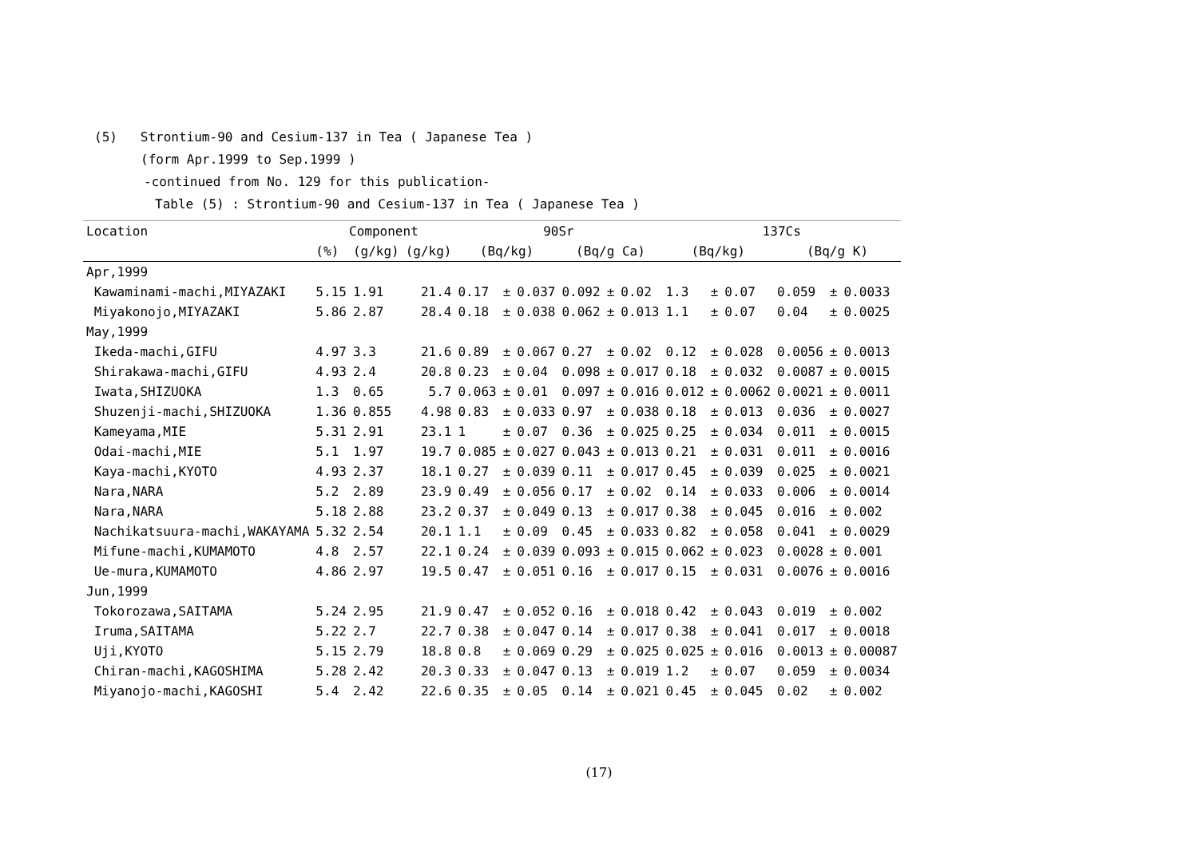(5) Strontium-90 and Cesium-137 in Tea ( Japanese Tea )
(form Apr.1999 to Sep.1999 )
-continued from No. 129 for this publication-
Table (5) : Strontium-90 and Cesium-137 in Tea ( Japanese Tea )
| Location | Component | | | 90Sr | | | | | | 137Cs | | | | | |
| --- | --- | --- | --- | --- | --- | --- | --- | --- | --- | --- | --- | --- | --- | --- | --- |
| | (%) | (g/kg) | (g/kg) | (Bq/kg) | | | (Bq/g Ca) | | | (Bq/kg) | | | (Bq/g K) | | |
| Apr,1999 | | | | | | | | | | | | | | | |
| Kawaminami-machi,MIYAZAKI | 5.15 | 1.91 | 21.4 | 0.17 | ± | 0.037 | 0.092 | ± | 0.02 | 1.3 | ± | 0.07 | 0.059 | ± | 0.0033 |
| Miyakonojo,MIYAZAKI | 5.86 | 2.87 | 28.4 | 0.18 | ± | 0.038 | 0.062 | ± | 0.013 | 1.1 | ± | 0.07 | 0.04 | ± | 0.0025 |
| May,1999 | | | | | | | | | | | | | | | |
| Ikeda-machi,GIFU | 4.97 | 3.3 | 21.6 | 0.89 | ± | 0.067 | 0.27 | ± | 0.02 | 0.12 | ± | 0.028 | 0.0056 | ± | 0.0013 |
| Shirakawa-machi,GIFU | 4.93 | 2.4 | 20.8 | 0.23 | ± | 0.04 | 0.098 | ± | 0.017 | 0.18 | ± | 0.032 | 0.0087 | ± | 0.0015 |
| Iwata,SHIZUOKA | 1.3 | 0.65 | 5.7 | 0.063 | ± | 0.01 | 0.097 | ± | 0.016 | 0.012 | ± | 0.0062 | 0.0021 | ± | 0.0011 |
| Shuzenji-machi,SHIZUOKA | 1.36 | 0.855 | 4.98 | 0.83 | ± | 0.033 | 0.97 | ± | 0.038 | 0.18 | ± | 0.013 | 0.036 | ± | 0.0027 |
| Kameyama,MIE | 5.31 | 2.91 | 23.1 | 1 | ± | 0.07 | 0.36 | ± | 0.025 | 0.25 | ± | 0.034 | 0.011 | ± | 0.0015 |
| Odai-machi,MIE | 5.1 | 1.97 | 19.7 | 0.085 | ± | 0.027 | 0.043 | ± | 0.013 | 0.21 | ± | 0.031 | 0.011 | ± | 0.0016 |
| Kaya-machi,KYOTO | 4.93 | 2.37 | 18.1 | 0.27 | ± | 0.039 | 0.11 | ± | 0.017 | 0.45 | ± | 0.039 | 0.025 | ± | 0.0021 |
| Nara,NARA | 5.2 | 2.89 | 23.9 | 0.49 | ± | 0.056 | 0.17 | ± | 0.02 | 0.14 | ± | 0.033 | 0.006 | ± | 0.0014 |
| Nara,NARA | 5.18 | 2.88 | 23.2 | 0.37 | ± | 0.049 | 0.13 | ± | 0.017 | 0.38 | ± | 0.045 | 0.016 | ± | 0.002 |
| Nachikatsuura-machi,WAKAYAMA | 5.32 | 2.54 | 20.1 | 1.1 | ± | 0.09 | 0.45 | ± | 0.033 | 0.82 | ± | 0.058 | 0.041 | ± | 0.0029 |
| Mifune-machi,KUMAMOTO | 4.8 | 2.57 | 22.1 | 0.24 | ± | 0.039 | 0.093 | ± | 0.015 | 0.062 | ± | 0.023 | 0.0028 | ± | 0.001 |
| Ue-mura,KUMAMOTO | 4.86 | 2.97 | 19.5 | 0.47 | ± | 0.051 | 0.16 | ± | 0.017 | 0.15 | ± | 0.031 | 0.0076 | ± | 0.0016 |
| Jun,1999 | | | | | | | | | | | | | | | |
| Tokorozawa,SAITAMA | 5.24 | 2.95 | 21.9 | 0.47 | ± | 0.052 | 0.16 | ± | 0.018 | 0.42 | ± | 0.043 | 0.019 | ± | 0.002 |
| Iruma,SAITAMA | 5.22 | 2.7 | 22.7 | 0.38 | ± | 0.047 | 0.14 | ± | 0.017 | 0.38 | ± | 0.041 | 0.017 | ± | 0.0018 |
| Uji,KYOTO | 5.15 | 2.79 | 18.8 | 0.8 | ± | 0.069 | 0.29 | ± | 0.025 | 0.025 | ± | 0.016 | 0.0013 | ± | 0.00087 |
| Chiran-machi,KAGOSHIMA | 5.28 | 2.42 | 20.3 | 0.33 | ± | 0.047 | 0.13 | ± | 0.019 | 1.2 | ± | 0.07 | 0.059 | ± | 0.0034 |
| Miyanojo-machi,KAGOSHI | 5.4 | 2.42 | 22.6 | 0.35 | ± | 0.05 | 0.14 | ± | 0.021 | 0.45 | ± | 0.045 | 0.02 | ± | 0.002 |
(17)